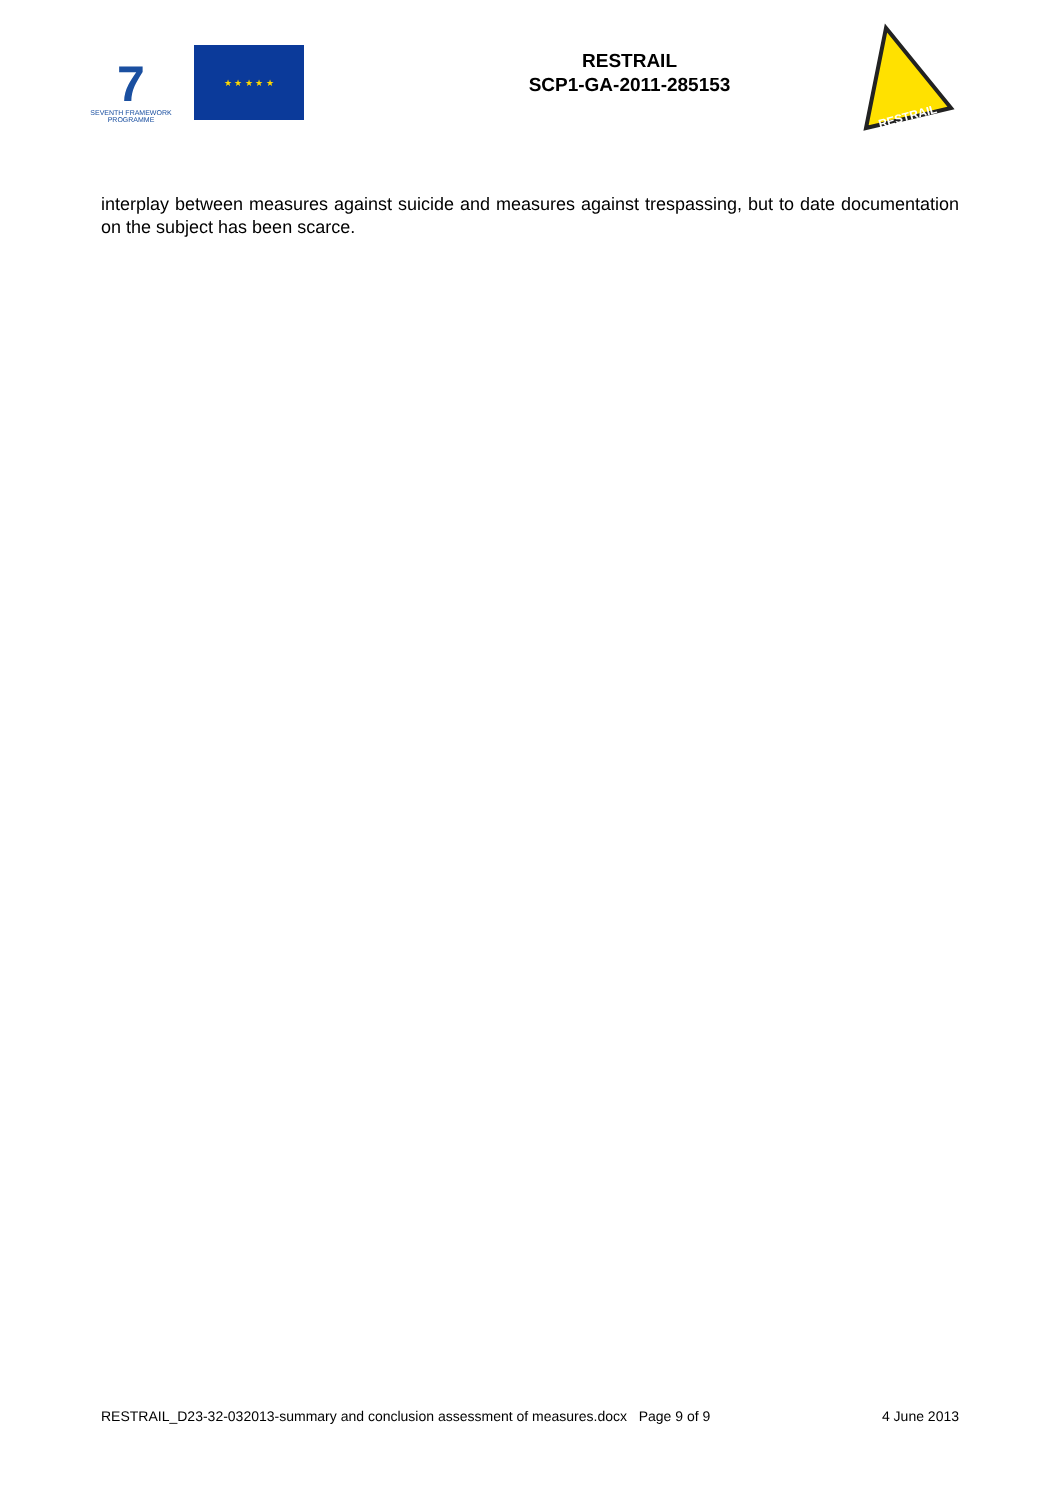7
SEVENTH FRAMEWORK
PROGRAMME
★ ★ ★ ★ ★
RESTRAIL
SCP1-GA-2011-285153
RESTRAIL
interplay between measures against suicide and measures against trespassing, but to date documentation on the subject has been scarce.
RESTRAIL_D23-32-032013-summary and conclusion assessment of measures.docx Page 9 of 9 4 June 2013